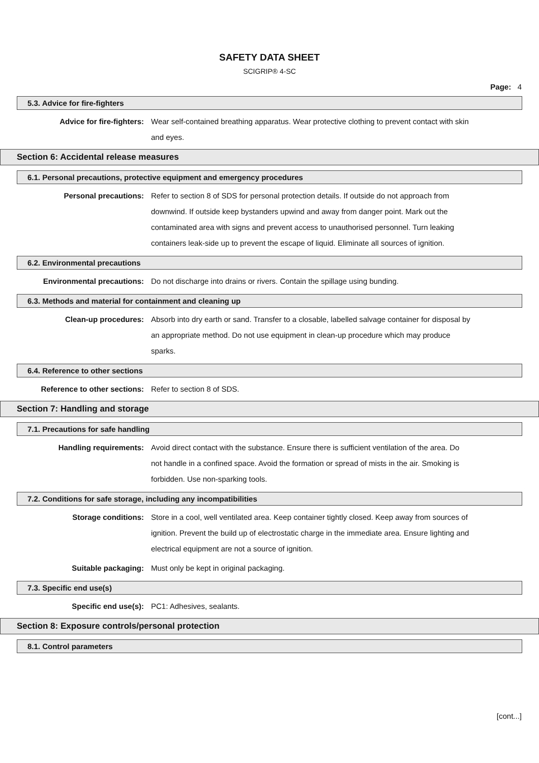SAFETY DATA SHEET
SCIGRIP® 4-SC
Page: 4
5.3. Advice for fire-fighters
Advice for fire-fighters:
Wear self-contained breathing apparatus. Wear protective clothing to prevent contact with skin and eyes.
Section 6: Accidental release measures
6.1. Personal precautions, protective equipment and emergency procedures
Personal precautions:
Refer to section 8 of SDS for personal protection details. If outside do not approach from downwind. If outside keep bystanders upwind and away from danger point. Mark out the contaminated area with signs and prevent access to unauthorised personnel. Turn leaking containers leak-side up to prevent the escape of liquid. Eliminate all sources of ignition.
6.2. Environmental precautions
Environmental precautions:
Do not discharge into drains or rivers. Contain the spillage using bunding.
6.3. Methods and material for containment and cleaning up
Clean-up procedures:
Absorb into dry earth or sand. Transfer to a closable, labelled salvage container for disposal by an appropriate method. Do not use equipment in clean-up procedure which may produce sparks.
6.4. Reference to other sections
Reference to other sections:
Refer to section 8 of SDS.
Section 7: Handling and storage
7.1. Precautions for safe handling
Handling requirements:
Avoid direct contact with the substance. Ensure there is sufficient ventilation of the area. Do not handle in a confined space. Avoid the formation or spread of mists in the air. Smoking is forbidden. Use non-sparking tools.
7.2. Conditions for safe storage, including any incompatibilities
Storage conditions:
Store in a cool, well ventilated area. Keep container tightly closed. Keep away from sources of ignition. Prevent the build up of electrostatic charge in the immediate area. Ensure lighting and electrical equipment are not a source of ignition.
Suitable packaging:
Must only be kept in original packaging.
7.3. Specific end use(s)
Specific end use(s):
PC1: Adhesives, sealants.
Section 8: Exposure controls/personal protection
8.1. Control parameters
[cont...]